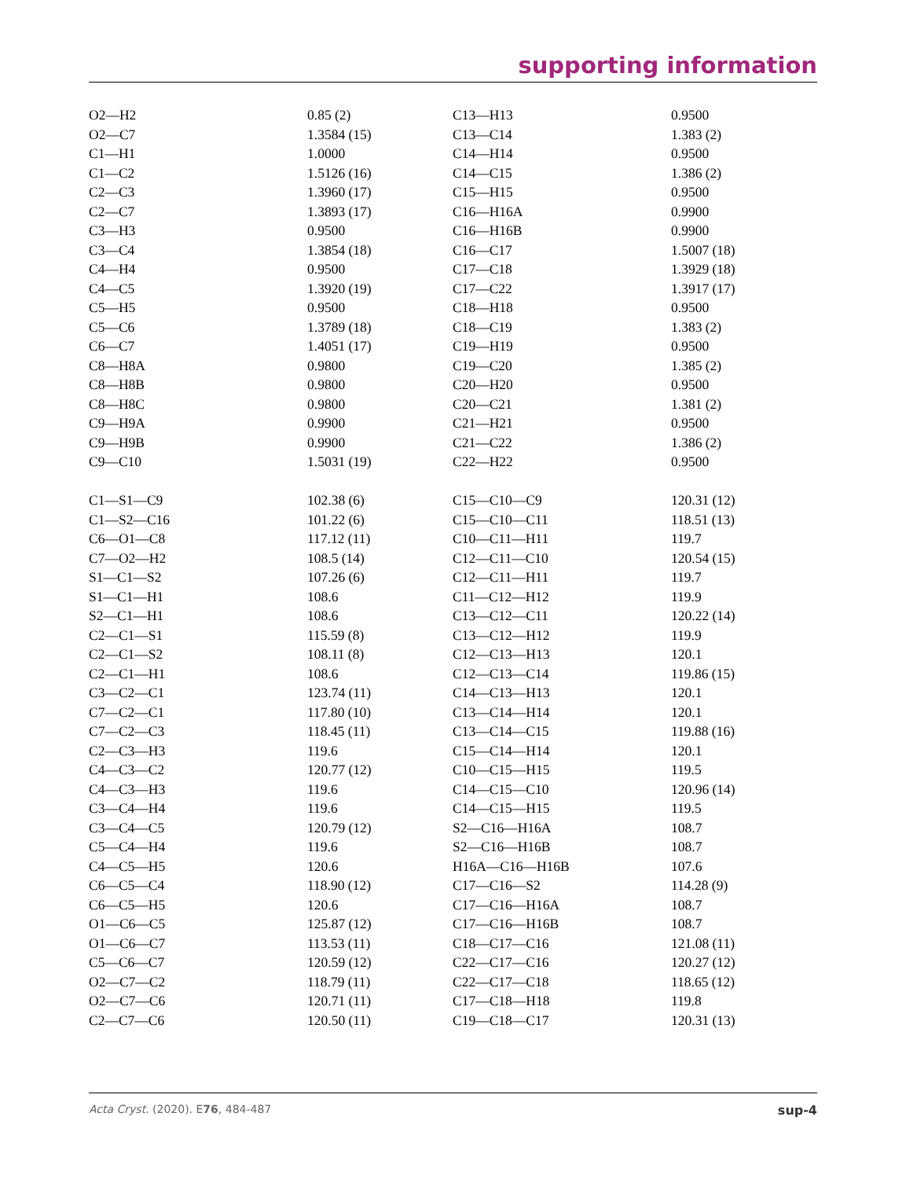supporting information
| O2—H2 | 0.85 (2) | C13—H13 | 0.9500 |
| O2—C7 | 1.3584 (15) | C13—C14 | 1.383 (2) |
| C1—H1 | 1.0000 | C14—H14 | 0.9500 |
| C1—C2 | 1.5126 (16) | C14—C15 | 1.386 (2) |
| C2—C3 | 1.3960 (17) | C15—H15 | 0.9500 |
| C2—C7 | 1.3893 (17) | C16—H16A | 0.9900 |
| C3—H3 | 0.9500 | C16—H16B | 0.9900 |
| C3—C4 | 1.3854 (18) | C16—C17 | 1.5007 (18) |
| C4—H4 | 0.9500 | C17—C18 | 1.3929 (18) |
| C4—C5 | 1.3920 (19) | C17—C22 | 1.3917 (17) |
| C5—H5 | 0.9500 | C18—H18 | 0.9500 |
| C5—C6 | 1.3789 (18) | C18—C19 | 1.383 (2) |
| C6—C7 | 1.4051 (17) | C19—H19 | 0.9500 |
| C8—H8A | 0.9800 | C19—C20 | 1.385 (2) |
| C8—H8B | 0.9800 | C20—H20 | 0.9500 |
| C8—H8C | 0.9800 | C20—C21 | 1.381 (2) |
| C9—H9A | 0.9900 | C21—H21 | 0.9500 |
| C9—H9B | 0.9900 | C21—C22 | 1.386 (2) |
| C9—C10 | 1.5031 (19) | C22—H22 | 0.9500 |
| C1—S1—C9 | 102.38 (6) | C15—C10—C9 | 120.31 (12) |
| C1—S2—C16 | 101.22 (6) | C15—C10—C11 | 118.51 (13) |
| C6—O1—C8 | 117.12 (11) | C10—C11—H11 | 119.7 |
| C7—O2—H2 | 108.5 (14) | C12—C11—C10 | 120.54 (15) |
| S1—C1—S2 | 107.26 (6) | C12—C11—H11 | 119.7 |
| S1—C1—H1 | 108.6 | C11—C12—H12 | 119.9 |
| S2—C1—H1 | 108.6 | C13—C12—C11 | 120.22 (14) |
| C2—C1—S1 | 115.59 (8) | C13—C12—H12 | 119.9 |
| C2—C1—S2 | 108.11 (8) | C12—C13—H13 | 120.1 |
| C2—C1—H1 | 108.6 | C12—C13—C14 | 119.86 (15) |
| C3—C2—C1 | 123.74 (11) | C14—C13—H13 | 120.1 |
| C7—C2—C1 | 117.80 (10) | C13—C14—H14 | 120.1 |
| C7—C2—C3 | 118.45 (11) | C13—C14—C15 | 119.88 (16) |
| C2—C3—H3 | 119.6 | C15—C14—H14 | 120.1 |
| C4—C3—C2 | 120.77 (12) | C10—C15—H15 | 119.5 |
| C4—C3—H3 | 119.6 | C14—C15—C10 | 120.96 (14) |
| C3—C4—H4 | 119.6 | C14—C15—H15 | 119.5 |
| C3—C4—C5 | 120.79 (12) | S2—C16—H16A | 108.7 |
| C5—C4—H4 | 119.6 | S2—C16—H16B | 108.7 |
| C4—C5—H5 | 120.6 | H16A—C16—H16B | 107.6 |
| C6—C5—C4 | 118.90 (12) | C17—C16—S2 | 114.28 (9) |
| C6—C5—H5 | 120.6 | C17—C16—H16A | 108.7 |
| O1—C6—C5 | 125.87 (12) | C17—C16—H16B | 108.7 |
| O1—C6—C7 | 113.53 (11) | C18—C17—C16 | 121.08 (11) |
| C5—C6—C7 | 120.59 (12) | C22—C17—C16 | 120.27 (12) |
| O2—C7—C2 | 118.79 (11) | C22—C17—C18 | 118.65 (12) |
| O2—C7—C6 | 120.71 (11) | C17—C18—H18 | 119.8 |
| C2—C7—C6 | 120.50 (11) | C19—C18—C17 | 120.31 (13) |
Acta Cryst. (2020). E76, 484-487 sup-4